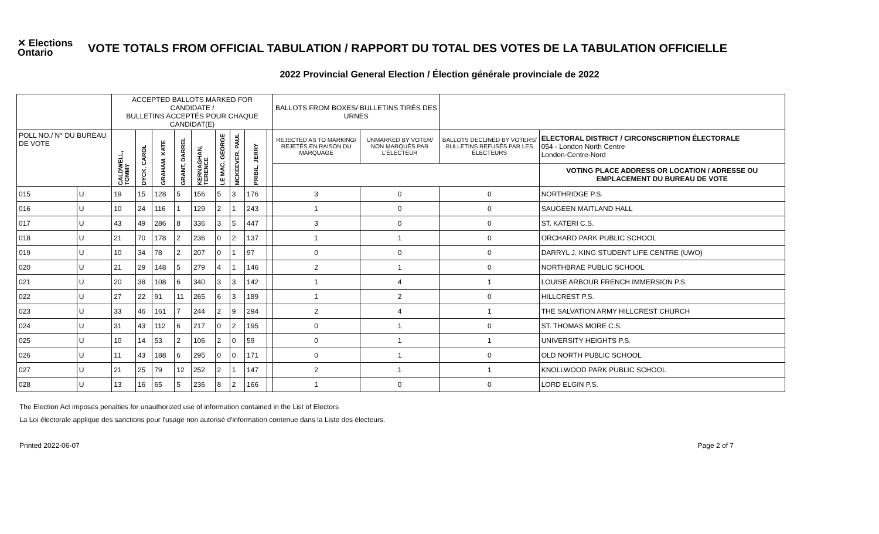✕ Elections Ontario
VOTE TOTALS FROM OFFICIAL TABULATION / RAPPORT DU TOTAL DES VOTES DE LA TABULATION OFFICIELLE
2022 Provincial General Election / Élection générale provinciale de 2022
| | | ACCEPTED BALLOTS MARKED FOR CANDIDATE / BULLETINS ACCEPTÉS POUR CHAQUE CANDIDAT(E) | | | | | | | | | BALLOTS FROM BOXES/ BULLETINS TIRÉS DES URNES | | | |
| --- | --- | --- | --- | --- | --- | --- | --- | --- | --- | --- | --- | --- | --- | --- |
| POLL NO./ N° DU BUREAU DE VOTE | | CALDWELL, TOMMY | DYCK, CAROL | GRAHAM, KATE | GRANT, DARREL | KERNAGHAN, TERENCE | LE MAC, GEORGE | MCKEEVER, PAUL | PRIBIL, JERRY | | REJECTED AS TO MARKING/ REJETÉS EN RAISON DU MARQUAGE | UNMARKED BY VOTER/ NON MARQUÉS PAR L'ÉLECTEUR | BALLOTS DECLINED BY VOTERS/ BULLETINS REFUSÉS PAR LES ÉLECTEURS | ELECTORAL DISTRICT / CIRCONSCRIPTION ÉLECTORALE 054 - London North Centre London-Centre-Nord |
| | | | | | | | | | | | | | | VOTING PLACE ADDRESS OR LOCATION / ADRESSE OU EMPLACEMENT DU BUREAU DE VOTE |
| 015 | U | 19 | 15 | 128 | 5 | 156 | 5 | 3 | 176 | | 3 | 0 | 0 | NORTHRIDGE P.S. |
| 016 | U | 10 | 24 | 116 | 1 | 129 | 2 | 1 | 243 | | 1 | 0 | 0 | SAUGEEN MAITLAND HALL |
| 017 | U | 43 | 49 | 286 | 8 | 336 | 3 | 5 | 447 | | 3 | 0 | 0 | ST. KATERI C.S. |
| 018 | U | 21 | 70 | 178 | 2 | 236 | 0 | 2 | 137 | | 1 | 1 | 0 | ORCHARD PARK PUBLIC SCHOOL |
| 019 | U | 10 | 34 | 78 | 2 | 207 | 0 | 1 | 97 | | 0 | 0 | 0 | DARRYL J. KING STUDENT LIFE CENTRE (UWO) |
| 020 | U | 21 | 29 | 148 | 5 | 279 | 4 | 1 | 146 | | 2 | 1 | 0 | NORTHBRAE PUBLIC SCHOOL |
| 021 | U | 20 | 38 | 108 | 6 | 340 | 3 | 3 | 142 | | 1 | 4 | 1 | LOUISE ARBOUR FRENCH IMMERSION P.S. |
| 022 | U | 27 | 22 | 91 | 11 | 265 | 6 | 3 | 189 | | 1 | 2 | 0 | HILLCREST P.S. |
| 023 | U | 33 | 46 | 161 | 7 | 244 | 2 | 9 | 294 | | 2 | 4 | 1 | THE SALVATION ARMY HILLCREST CHURCH |
| 024 | U | 31 | 43 | 112 | 6 | 217 | 0 | 2 | 195 | | 0 | 1 | 0 | ST. THOMAS MORE C.S. |
| 025 | U | 10 | 14 | 53 | 2 | 106 | 2 | 0 | 59 | | 0 | 1 | 1 | UNIVERSITY HEIGHTS P.S. |
| 026 | U | 11 | 43 | 188 | 6 | 295 | 0 | 0 | 171 | | 0 | 1 | 0 | OLD NORTH PUBLIC SCHOOL |
| 027 | U | 21 | 25 | 79 | 12 | 252 | 2 | 1 | 147 | | 2 | 1 | 1 | KNOLLWOOD PARK PUBLIC SCHOOL |
| 028 | U | 13 | 16 | 65 | 5 | 236 | 8 | 2 | 166 | | 1 | 0 | 0 | LORD ELGIN P.S. |
The Election Act imposes penalties for unauthorized use of information contained in the List of Electors
La Loi électorale applique des sanctions pour l'usage non autorisé d'information contenue dans la Liste des électeurs.
Printed 2022-06-07 Page 2 of 7